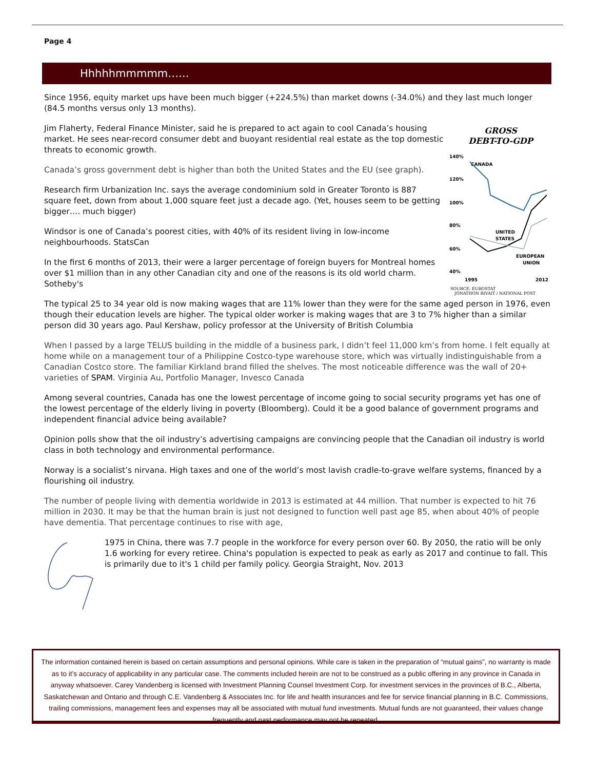Page 4
Hhhhhmmmmm…...
Since 1956, equity market ups have been much bigger (+224.5%) than market downs (-34.0%) and they last much longer (84.5 months versus only 13 months).
Jim Flaherty, Federal Finance Minister, said he is prepared to act again to cool Canada’s housing market. He sees near-record consumer debt and buoyant residential real estate as the top domestic threats to economic growth.
Canada’s gross government debt is higher than both the United States and the EU (see graph).
Research firm Urbanization Inc. says the average condominium sold in Greater Toronto is 887 square feet, down from about 1,000 square feet just a decade ago. (Yet, houses seem to be getting bigger…. much bigger)
Windsor is one of Canada’s poorest cities, with 40% of its resident living in low-income neighbourhoods. StatsCan
In the first 6 months of 2013, their were a larger percentage of foreign buyers for Montreal homes over $1 million than in any other Canadian city and one of the reasons is its old world charm. Sotheby's
GROSS
DEBT-TO-GDP
140%
120%
100%
80%
60%
40%
CANADA
UNITED
STATES
EUROPEAN
UNION
1995
2012
SOURCE: EUROSTAT
JONATHON RIVAIT / NATIONAL POST
The typical 25 to 34 year old is now making wages that are 11% lower than they were for the same aged person in 1976, even though their education levels are higher. The typical older worker is making wages that are 3 to 7% higher than a similar person did 30 years ago. Paul Kershaw, policy professor at the University of British Columbia
When I passed by a large TELUS building in the middle of a business park, I didn’t feel 11,000 km’s from home. I felt equally at home while on a management tour of a Philippine Costco-type warehouse store, which was virtually indistinguishable from a Canadian Costco store. The familiar Kirkland brand filled the shelves. The most noticeable difference was the wall of 20+ varieties of SPAM. Virginia Au, Portfolio Manager, Invesco Canada
Among several countries, Canada has one the lowest percentage of income going to social security programs yet has one of the lowest percentage of the elderly living in poverty (Bloomberg). Could it be a good balance of government programs and independent financial advice being available?
Opinion polls show that the oil industry’s advertising campaigns are convincing people that the Canadian oil industry is world class in both technology and environmental performance.
Norway is a socialist’s nirvana. High taxes and one of the world’s most lavish cradle-to-grave welfare systems, financed by a flourishing oil industry.
The number of people living with dementia worldwide in 2013 is estimated at 44 million. That number is expected to hit 76 million in 2030. It may be that the human brain is just not designed to function well past age 85, when about 40% of people have dementia. That percentage continues to rise with age,
1975 in China, there was 7.7 people in the workforce for every person over 60. By 2050, the ratio will be only 1.6 working for every retiree. China's population is expected to peak as early as 2017 and continue to fall. This is primarily due to it's 1 child per family policy. Georgia Straight, Nov. 2013
The information contained herein is based on certain assumptions and personal opinions. While care is taken in the preparation of “mutual gains”, no warranty is made as to it’s accuracy of applicability in any particular case. The comments included herein are not to be construed as a public offering in any province in Canada in anyway whatsoever. Carey Vandenberg is licensed with Investment Planning Counsel Investment Corp. for investment services in the provinces of B.C., Alberta, Saskatchewan and Ontario and through C.E. Vandenberg & Associates Inc. for life and health insurances and fee for service financial planning in B.C. Commissions, trailing commissions, management fees and expenses may all be associated with mutual fund investments. Mutual funds are not guaranteed, their values change frequently and past performance may not be repeated.